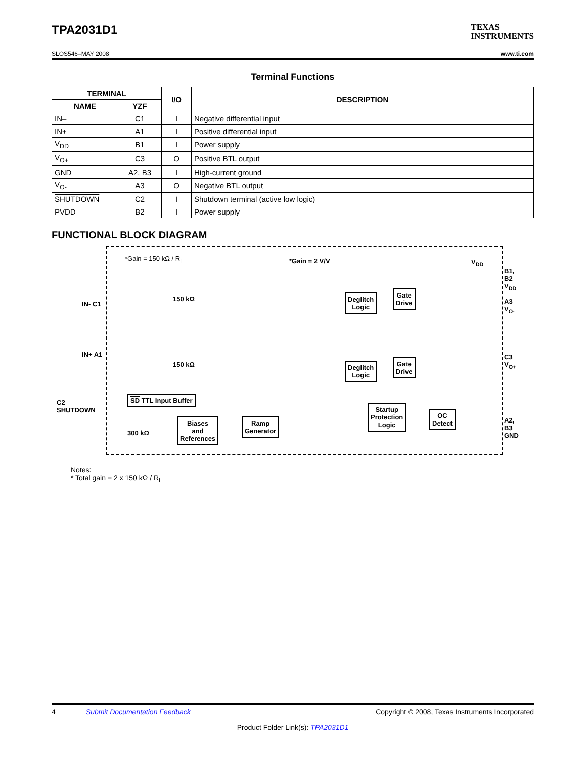TPA2031D1 TEXAS
INSTRUMENTS
SLOS546–MAY 2008 www.ti.com
Terminal Functions
| TERMINAL | | I/O | DESCRIPTION |
| --- | --- | --- | --- |
| NAME | YZF | | |
| IN– | C1 | I | Negative differential input |
| IN+ | A1 | I | Positive differential input |
| V<sub>DD</sub> | B1 | I | Power supply |
| V<sub>O+</sub> | C3 | O | Positive BTL output |
| GND | A2, B3 | I | High-current ground |
| V<sub>O-</sub> | A3 | O | Negative BTL output |
| SHUTDOWN | C2 | I | Shutdown terminal (active low logic) |
| PVDD | B2 | I | Power supply |
FUNCTIONAL BLOCK DIAGRAM
*Gain = 150 kΩ / R<sub>I</sub> *Gain = 2 V/V V<sub>DD</sub>
IN- C1
150 kΩ
IN+ A1
150 kΩ
C2
SHUTDOWN
300 kΩ
Deglitch
Logic
Gate
Drive
Deglitch
Logic
Gate
Drive
SD TTL Input Buffer
Biases
and
References
Ramp
Generator
Startup
Protection
Logic
OC
Detect
B1, B2
V<sub>DD</sub>
A3
V<sub>O-</sub>
C3
V<sub>O+</sub>
A2, B3
GND
Notes:
* Total gain = 2 x 150 kΩ / R<sub>I</sub>
4 Submit Documentation Feedback Copyright © 2008, Texas Instruments Incorporated
Product Folder Link(s): TPA2031D1